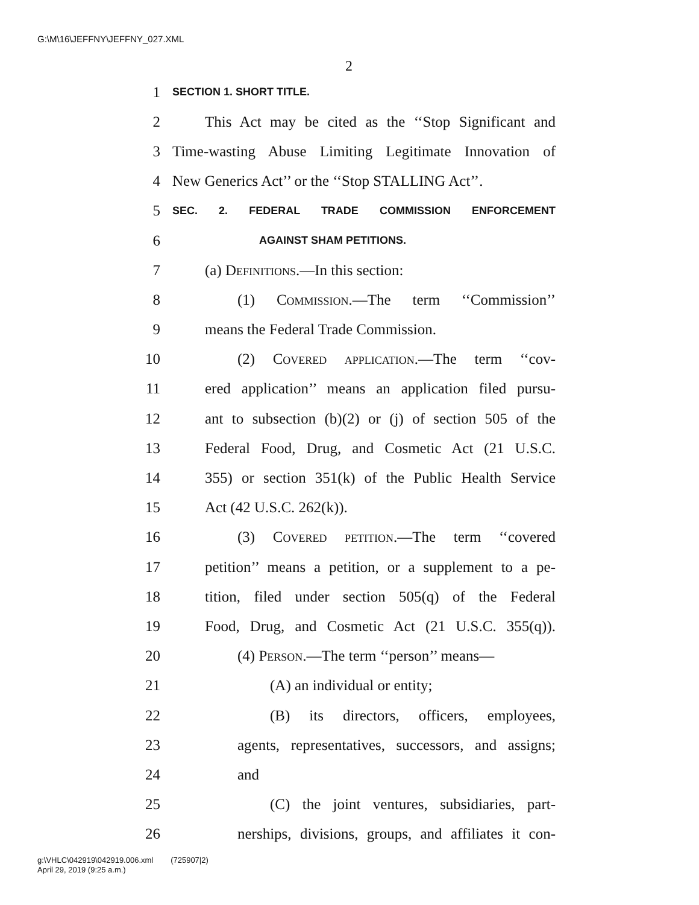G:\M\16\JEFFNY\JEFFNY_027.XML
2
1 SECTION 1. SHORT TITLE.
2 This Act may be cited as the ‘‘Stop Significant and
3 Time-wasting Abuse Limiting Legitimate Innovation of
4 New Generics Act’’ or the ‘‘Stop STALLING Act’’.
5 SEC. 2. FEDERAL TRADE COMMISSION ENFORCEMENT
6 AGAINST SHAM PETITIONS.
7 (a) Definitions.—In this section:
8 (1) Commission.—The term ‘‘Commission’’
9 means the Federal Trade Commission.
10 (2) Covered application.—The term ‘‘cov-
11 ered application’’ means an application filed pursu-
12 ant to subsection (b)(2) or (j) of section 505 of the
13 Federal Food, Drug, and Cosmetic Act (21 U.S.C.
14 355) or section 351(k) of the Public Health Service
15 Act (42 U.S.C. 262(k)).
16 (3) Covered petition.—The term ‘‘covered
17 petition’’ means a petition, or a supplement to a pe-
18 tition, filed under section 505(q) of the Federal
19 Food, Drug, and Cosmetic Act (21 U.S.C. 355(q)).
20 (4) Person.—The term ‘‘person’’ means—
21 (A) an individual or entity;
22 (B) its directors, officers, employees,
23 agents, representatives, successors, and assigns;
24 and
25 (C) the joint ventures, subsidiaries, part-
26 nerships, divisions, groups, and affiliates it con-
g:\VHLC\042919\042919.006.xml (725907|2)
April 29, 2019 (9:25 a.m.)